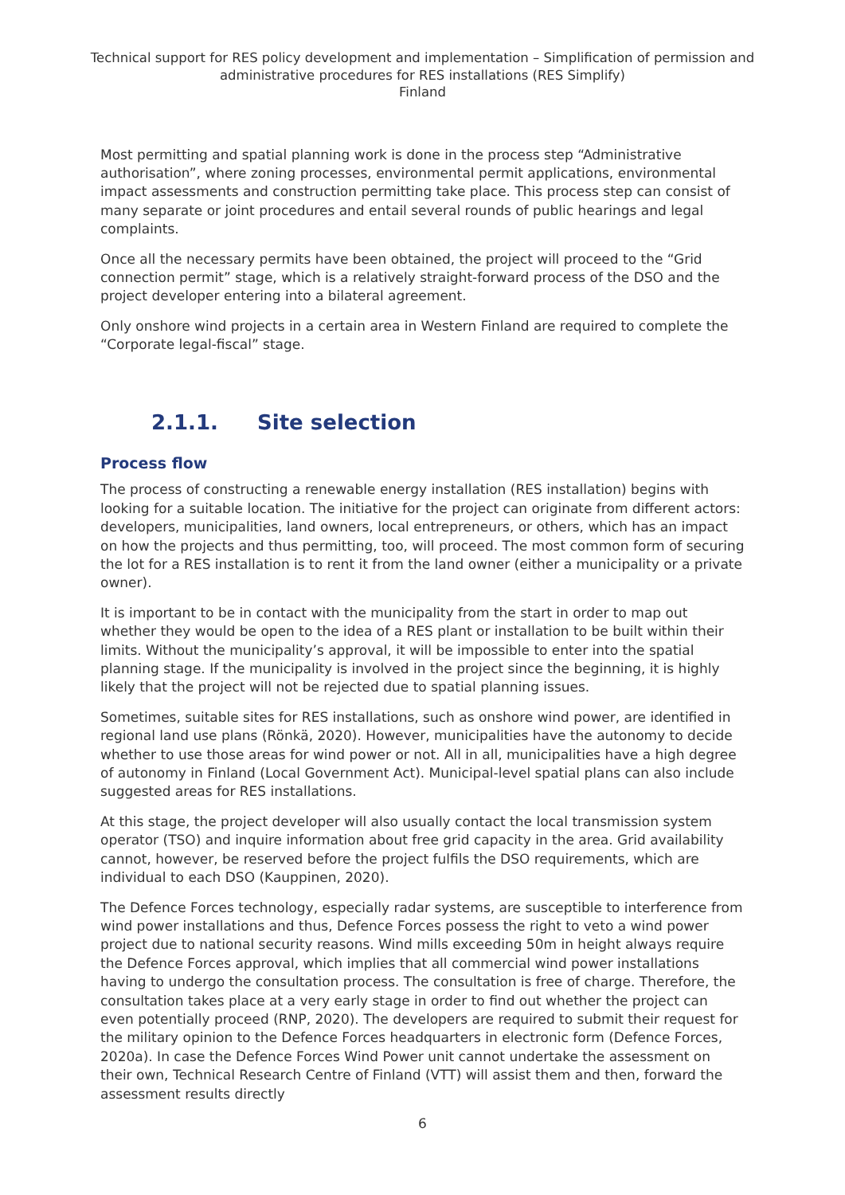Technical support for RES policy development and implementation – Simplification of permission and administrative procedures for RES installations (RES Simplify)
Finland
Most permitting and spatial planning work is done in the process step “Administrative authorisation”, where zoning processes, environmental permit applications, environmental impact assessments and construction permitting take place. This process step can consist of many separate or joint procedures and entail several rounds of public hearings and legal complaints.
Once all the necessary permits have been obtained, the project will proceed to the “Grid connection permit” stage, which is a relatively straight-forward process of the DSO and the project developer entering into a bilateral agreement.
Only onshore wind projects in a certain area in Western Finland are required to complete the “Corporate legal-fiscal” stage.
2.1.1. Site selection
Process flow
The process of constructing a renewable energy installation (RES installation) begins with looking for a suitable location. The initiative for the project can originate from different actors: developers, municipalities, land owners, local entrepreneurs, or others, which has an impact on how the projects and thus permitting, too, will proceed. The most common form of securing the lot for a RES installation is to rent it from the land owner (either a municipality or a private owner).
It is important to be in contact with the municipality from the start in order to map out whether they would be open to the idea of a RES plant or installation to be built within their limits. Without the municipality’s approval, it will be impossible to enter into the spatial planning stage. If the municipality is involved in the project since the beginning, it is highly likely that the project will not be rejected due to spatial planning issues.
Sometimes, suitable sites for RES installations, such as onshore wind power, are identified in regional land use plans (Rönkä, 2020). However, municipalities have the autonomy to decide whether to use those areas for wind power or not. All in all, municipalities have a high degree of autonomy in Finland (Local Government Act). Municipal-level spatial plans can also include suggested areas for RES installations.
At this stage, the project developer will also usually contact the local transmission system operator (TSO) and inquire information about free grid capacity in the area. Grid availability cannot, however, be reserved before the project fulfils the DSO requirements, which are individual to each DSO (Kauppinen, 2020).
The Defence Forces technology, especially radar systems, are susceptible to interference from wind power installations and thus, Defence Forces possess the right to veto a wind power project due to national security reasons. Wind mills exceeding 50m in height always require the Defence Forces approval, which implies that all commercial wind power installations having to undergo the consultation process. The consultation is free of charge. Therefore, the consultation takes place at a very early stage in order to find out whether the project can even potentially proceed (RNP, 2020). The developers are required to submit their request for the military opinion to the Defence Forces headquarters in electronic form (Defence Forces, 2020a). In case the Defence Forces Wind Power unit cannot undertake the assessment on their own, Technical Research Centre of Finland (VTT) will assist them and then, forward the assessment results directly
6